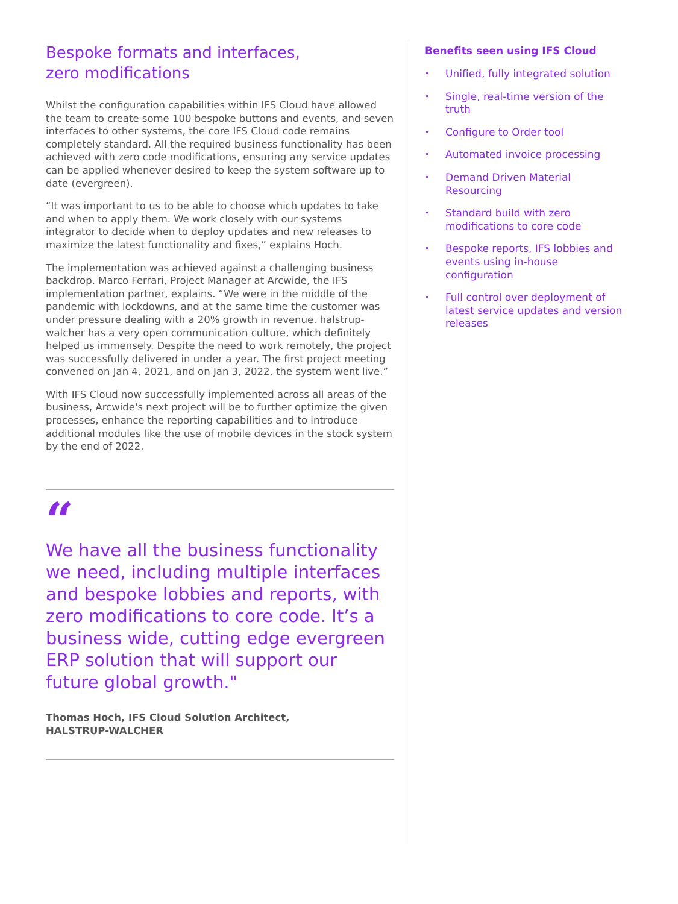Bespoke formats and interfaces,
zero modifications
Whilst the configuration capabilities within IFS Cloud have allowed the team to create some 100 bespoke buttons and events, and seven interfaces to other systems, the core IFS Cloud code remains completely standard. All the required business functionality has been achieved with zero code modifications, ensuring any service updates can be applied whenever desired to keep the system software up to date (evergreen).
“It was important to us to be able to choose which updates to take and when to apply them. We work closely with our systems integrator to decide when to deploy updates and new releases to maximize the latest functionality and fixes,” explains Hoch.
The implementation was achieved against a challenging business backdrop. Marco Ferrari, Project Manager at Arcwide, the IFS implementation partner, explains. “We were in the middle of the pandemic with lockdowns, and at the same time the customer was under pressure dealing with a 20% growth in revenue. halstrup-walcher has a very open communication culture, which definitely helped us immensely. Despite the need to work remotely, the project was successfully delivered in under a year. The first project meeting convened on Jan 4, 2021, and on Jan 3, 2022, the system went live.”
With IFS Cloud now successfully implemented across all areas of the business, Arcwide's next project will be to further optimize the given processes, enhance the reporting capabilities and to introduce additional modules like the use of mobile devices in the stock system by the end of 2022.
“
We have all the business functionality we need, including multiple interfaces and bespoke lobbies and reports, with zero modifications to core code. It’s a business wide, cutting edge evergreen ERP solution that will support our future global growth."
Thomas Hoch, IFS Cloud Solution Architect,
HALSTRUP-WALCHER
Benefits seen using IFS Cloud
• Unified, fully integrated solution
• Single, real-time version of the truth
• Configure to Order tool
• Automated invoice processing
• Demand Driven Material Resourcing
• Standard build with zero modifications to core code
• Bespoke reports, IFS lobbies and events using in-house configuration
• Full control over deployment of latest service updates and version releases